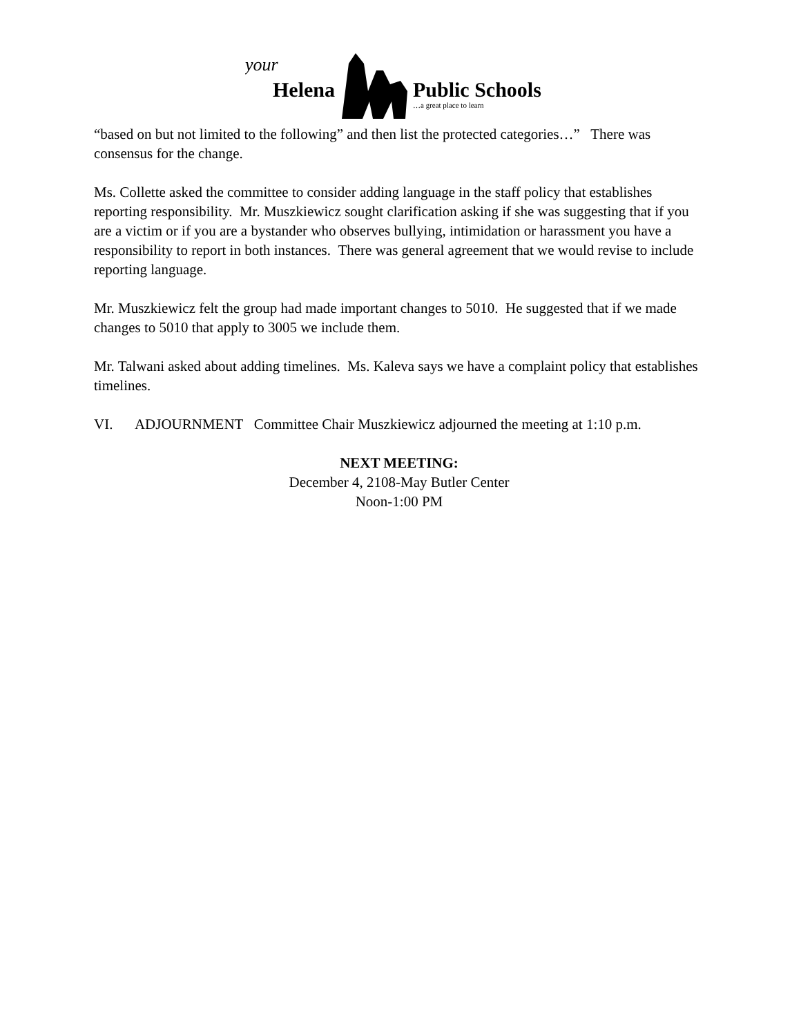your
Helena
Public Schools
…a great place to learn
“based on but not limited to the following” and then list the protected categories…” There was consensus for the change.
Ms. Collette asked the committee to consider adding language in the staff policy that establishes reporting responsibility. Mr. Muszkiewicz sought clarification asking if she was suggesting that if you are a victim or if you are a bystander who observes bullying, intimidation or harassment you have a responsibility to report in both instances. There was general agreement that we would revise to include reporting language.
Mr. Muszkiewicz felt the group had made important changes to 5010. He suggested that if we made changes to 5010 that apply to 3005 we include them.
Mr. Talwani asked about adding timelines. Ms. Kaleva says we have a complaint policy that establishes timelines.
VI. ADJOURNMENT Committee Chair Muszkiewicz adjourned the meeting at 1:10 p.m.
NEXT MEETING:
December 4, 2108-May Butler Center
Noon-1:00 PM